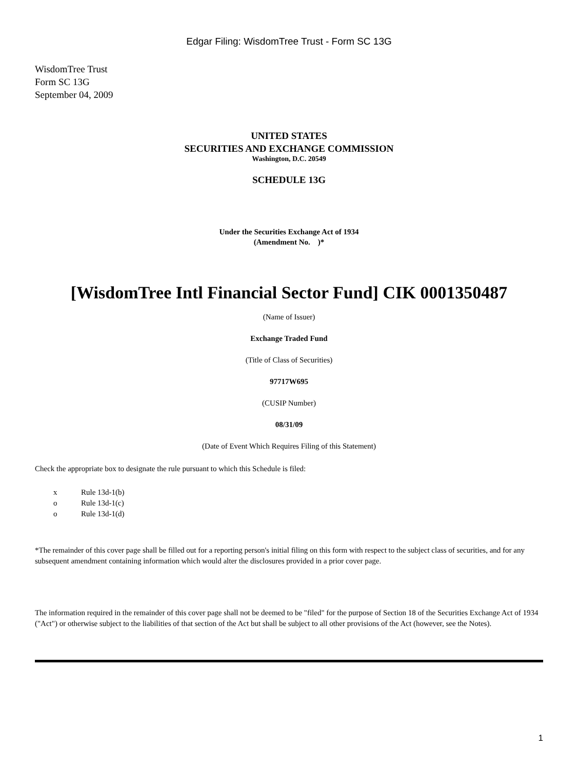Edgar Filing: WisdomTree Trust - Form SC 13G
WisdomTree Trust
Form SC 13G
September 04, 2009
UNITED STATES
SECURITIES AND EXCHANGE COMMISSION
Washington, D.C. 20549
SCHEDULE 13G
Under the Securities Exchange Act of 1934
(Amendment No. )*
[WisdomTree Intl Financial Sector Fund] CIK 0001350487
(Name of Issuer)
Exchange Traded Fund
(Title of Class of Securities)
97717W695
(CUSIP Number)
08/31/09
(Date of Event Which Requires Filing of this Statement)
Check the appropriate box to designate the rule pursuant to which this Schedule is filed:
x Rule 13d-1(b)
o Rule 13d-1(c)
o Rule 13d-1(d)
*The remainder of this cover page shall be filled out for a reporting person's initial filing on this form with respect to the subject class of securities, and for any subsequent amendment containing information which would alter the disclosures provided in a prior cover page.
The information required in the remainder of this cover page shall not be deemed to be "filed" for the purpose of Section 18 of the Securities Exchange Act of 1934 ("Act") or otherwise subject to the liabilities of that section of the Act but shall be subject to all other provisions of the Act (however, see the Notes).
1